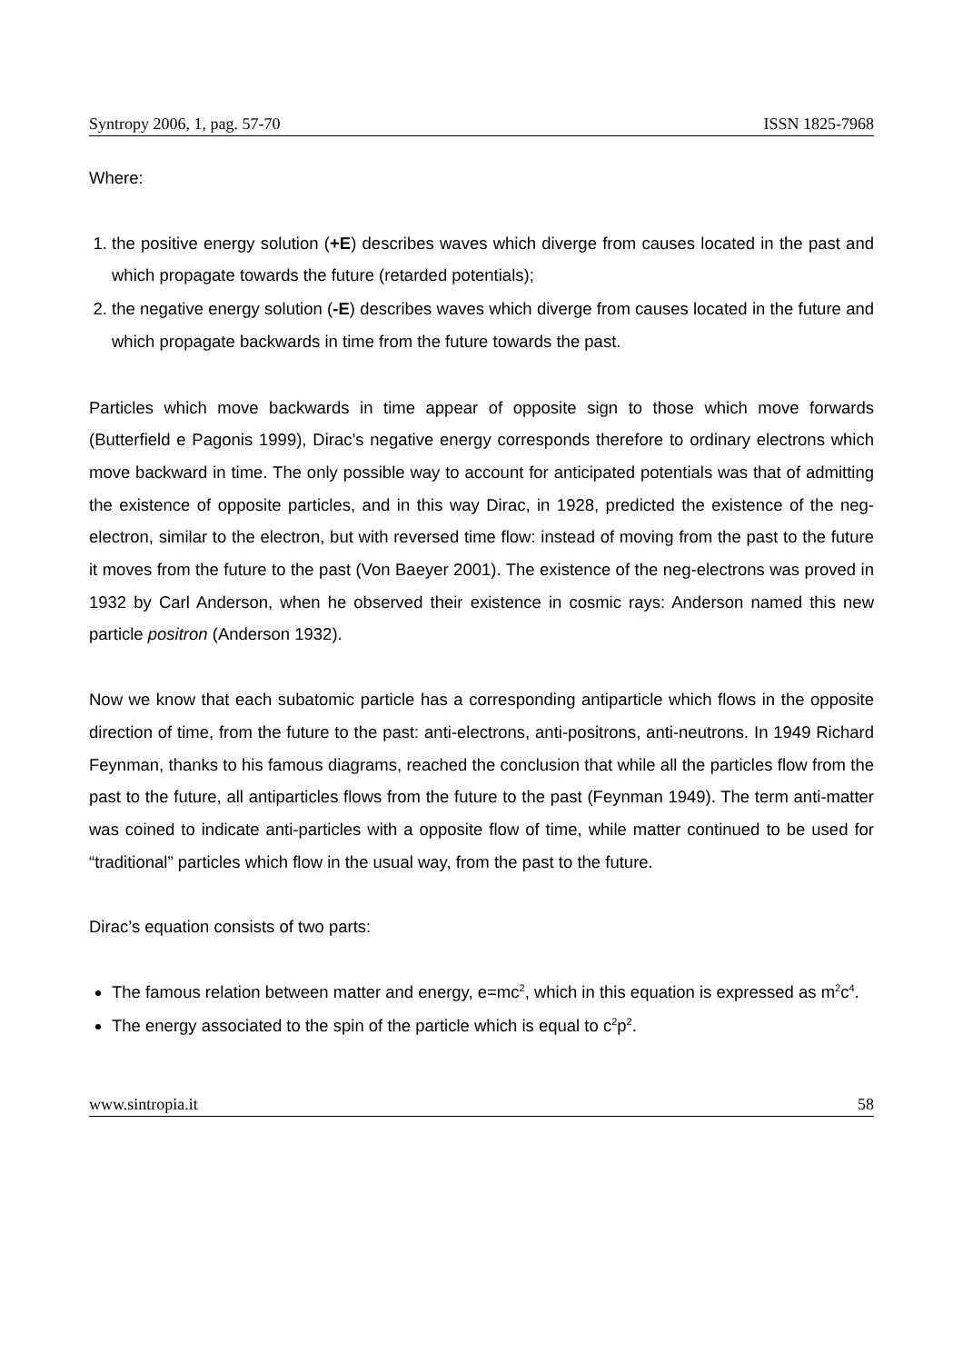Syntropy 2006, 1, pag. 57-70 ISSN 1825-7968
Where:
1. the positive energy solution (+E) describes waves which diverge from causes located in the past and which propagate towards the future (retarded potentials);
2. the negative energy solution (-E) describes waves which diverge from causes located in the future and which propagate backwards in time from the future towards the past.
Particles which move backwards in time appear of opposite sign to those which move forwards (Butterfield e Pagonis 1999), Dirac’s negative energy corresponds therefore to ordinary electrons which move backward in time. The only possible way to account for anticipated potentials was that of admitting the existence of opposite particles, and in this way Dirac, in 1928, predicted the existence of the neg-electron, similar to the electron, but with reversed time flow: instead of moving from the past to the future it moves from the future to the past (Von Baeyer 2001). The existence of the neg-electrons was proved in 1932 by Carl Anderson, when he observed their existence in cosmic rays: Anderson named this new particle positron (Anderson 1932).
Now we know that each subatomic particle has a corresponding antiparticle which flows in the opposite direction of time, from the future to the past: anti-electrons, anti-positrons, anti-neutrons. In 1949 Richard Feynman, thanks to his famous diagrams, reached the conclusion that while all the particles flow from the past to the future, all antiparticles flows from the future to the past (Feynman 1949). The term anti-matter was coined to indicate anti-particles with a opposite flow of time, while matter continued to be used for “traditional” particles which flow in the usual way, from the past to the future.
Dirac’s equation consists of two parts:
The famous relation between matter and energy, e=mc<sup>2</sup>, which in this equation is expressed as m<sup>2</sup>c<sup>4</sup>.
The energy associated to the spin of the particle which is equal to c<sup>2</sup>p<sup>2</sup>.
www.sintropia.it 58